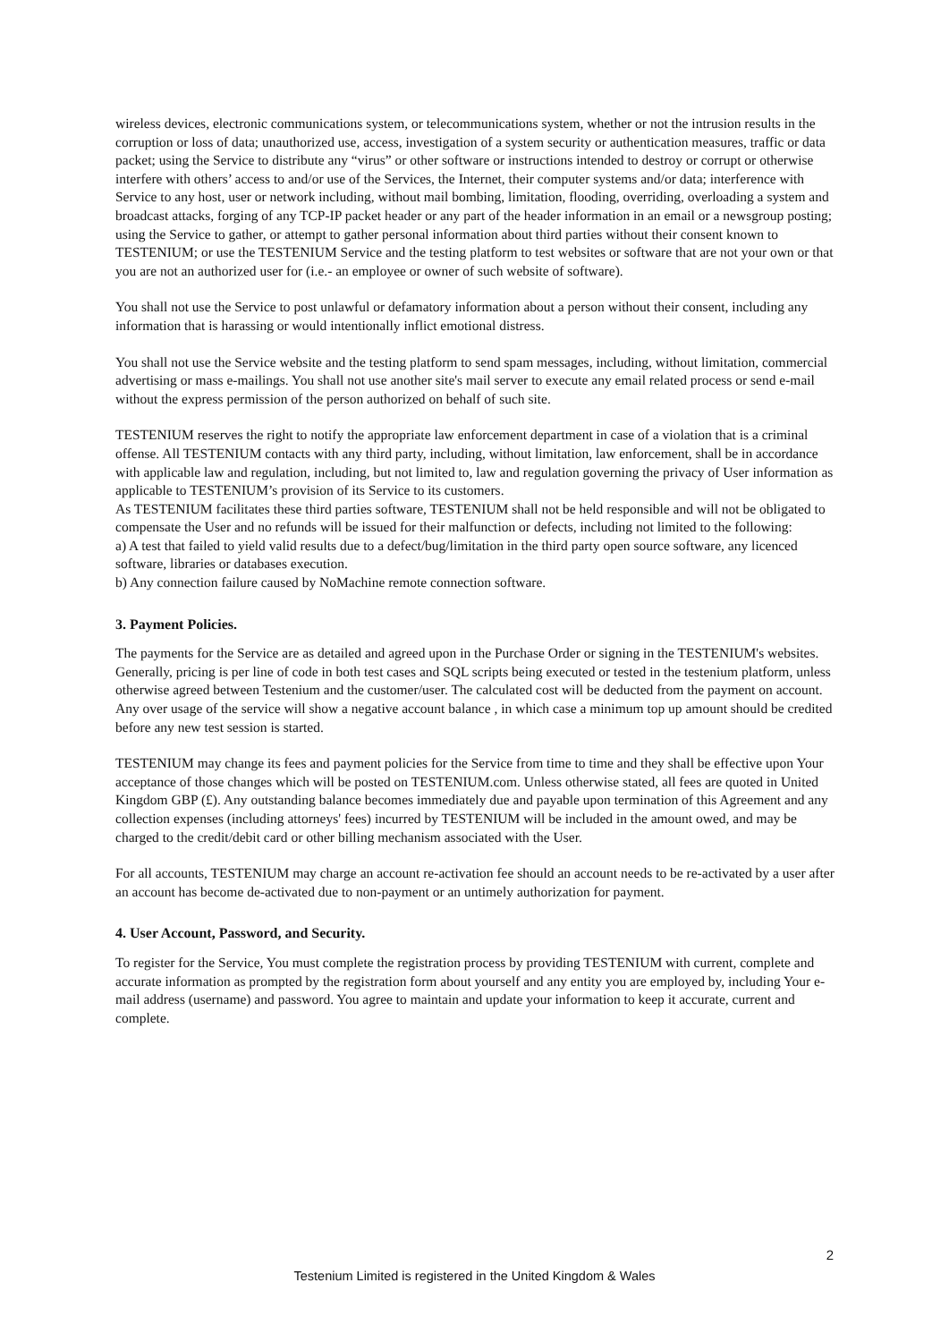wireless devices, electronic communications system, or telecommunications system, whether or not the intrusion results in the corruption or loss of data; unauthorized use, access, investigation of a system security or authentication measures, traffic or data packet; using the Service to distribute any “virus” or other software or instructions intended to destroy or corrupt or otherwise interfere with others’ access to and/or use of the Services, the Internet, their computer systems and/or data; interference with Service to any host, user or network including, without mail bombing, limitation, flooding, overriding, overloading a system and broadcast attacks, forging of any TCP-IP packet header or any part of the header information in an email or a newsgroup posting; using the Service to gather, or attempt to gather personal information about third parties without their consent known to TESTENIUM; or use the TESTENIUM Service and the testing platform to test websites or software that are not your own or that you are not an authorized user for (i.e.- an employee or owner of such website of software).
You shall not use the Service to post unlawful or defamatory information about a person without their consent, including any information that is harassing or would intentionally inflict emotional distress.
You shall not use the Service website and the testing platform to send spam messages, including, without limitation, commercial advertising or mass e-mailings. You shall not use another site's mail server to execute any email related process or send e-mail without the express permission of the person authorized on behalf of such site.
TESTENIUM reserves the right to notify the appropriate law enforcement department in case of a violation that is a criminal offense. All TESTENIUM contacts with any third party, including, without limitation, law enforcement, shall be in accordance with applicable law and regulation, including, but not limited to, law and regulation governing the privacy of User information as applicable to TESTENIUM’s provision of its Service to its customers.
As TESTENIUM facilitates these third parties software, TESTENIUM shall not be held responsible and will not be obligated to compensate the User and no refunds will be issued for their malfunction or defects, including not limited to the following:
a) A test that failed to yield valid results due to a defect/bug/limitation in the third party open source software, any licenced software, libraries or databases execution.
b) Any connection failure caused by NoMachine remote connection software.
3. Payment Policies.
The payments for the Service are as detailed and agreed upon in the Purchase Order or signing in the TESTENIUM's websites. Generally, pricing is per line of code in both test cases and SQL scripts being executed or tested in the testenium platform, unless otherwise agreed between Testenium and the customer/user. The calculated cost will be deducted from the payment on account. Any over usage of the service will show a negative account balance , in which case a minimum top up amount should be credited before any new test session is started.
TESTENIUM may change its fees and payment policies for the Service from time to time and they shall be effective upon Your acceptance of those changes which will be posted on TESTENIUM.com. Unless otherwise stated, all fees are quoted in United Kingdom GBP (£). Any outstanding balance becomes immediately due and payable upon termination of this Agreement and any collection expenses (including attorneys' fees) incurred by TESTENIUM will be included in the amount owed, and may be charged to the credit/debit card or other billing mechanism associated with the User.
For all accounts, TESTENIUM may charge an account re-activation fee should an account needs to be re-activated by a user after an account has become de-activated due to non-payment or an untimely authorization for payment.
4. User Account, Password, and Security.
To register for the Service, You must complete the registration process by providing TESTENIUM with current, complete and accurate information as prompted by the registration form about yourself and any entity you are employed by, including Your e-mail address (username) and password. You agree to maintain and update your information to keep it accurate, current and complete.
2
Testenium Limited is registered in the United Kingdom & Wales